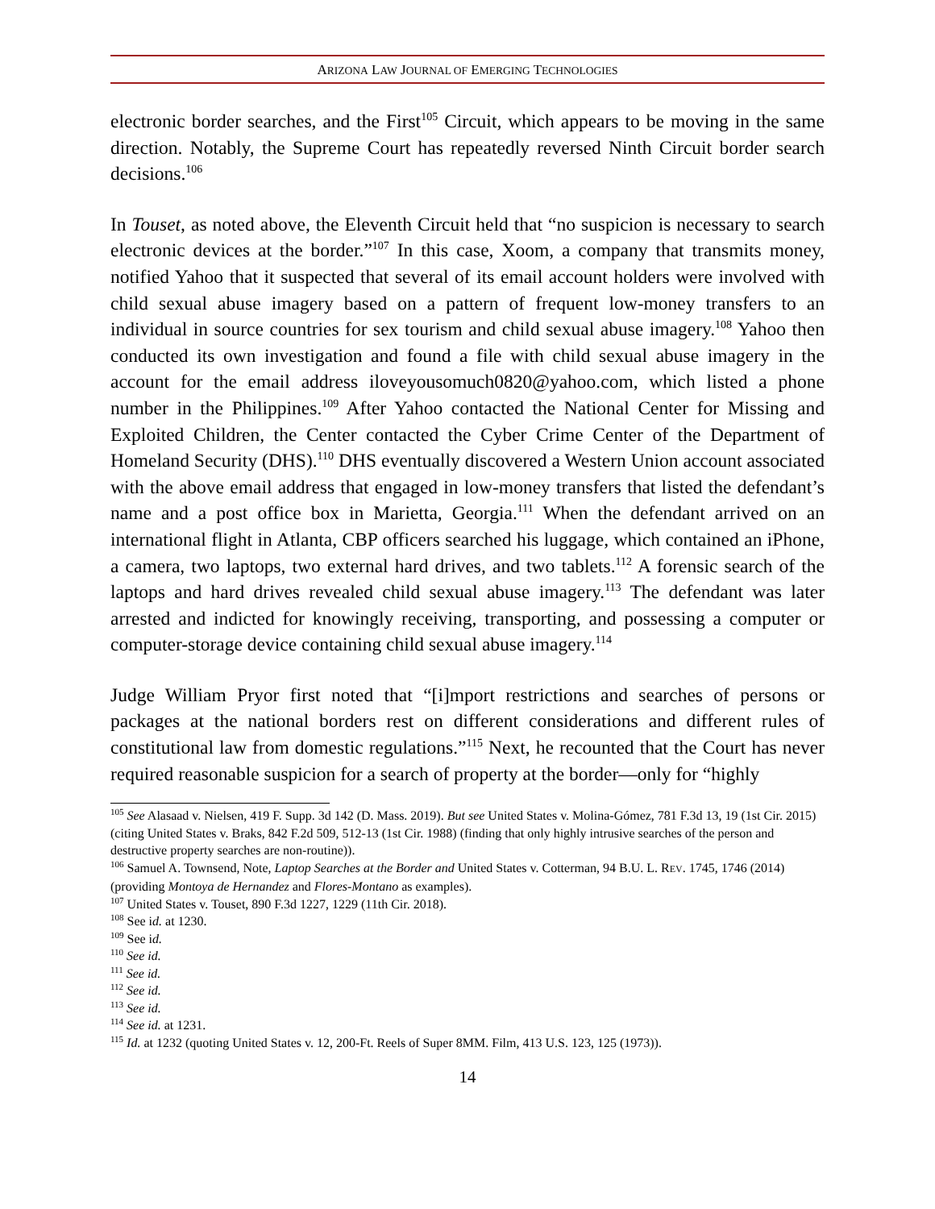ARIZONA LAW JOURNAL OF EMERGING TECHNOLOGIES
electronic border searches, and the First<sup>105</sup> Circuit, which appears to be moving in the same direction. Notably, the Supreme Court has repeatedly reversed Ninth Circuit border search decisions.<sup>106</sup>
In Touset, as noted above, the Eleventh Circuit held that “no suspicion is necessary to search electronic devices at the border.”<sup>107</sup> In this case, Xoom, a company that transmits money, notified Yahoo that it suspected that several of its email account holders were involved with child sexual abuse imagery based on a pattern of frequent low-money transfers to an individual in source countries for sex tourism and child sexual abuse imagery.<sup>108</sup> Yahoo then conducted its own investigation and found a file with child sexual abuse imagery in the account for the email address iloveyousomuch0820@yahoo.com, which listed a phone number in the Philippines.<sup>109</sup> After Yahoo contacted the National Center for Missing and Exploited Children, the Center contacted the Cyber Crime Center of the Department of Homeland Security (DHS).<sup>110</sup> DHS eventually discovered a Western Union account associated with the above email address that engaged in low-money transfers that listed the defendant’s name and a post office box in Marietta, Georgia.<sup>111</sup> When the defendant arrived on an international flight in Atlanta, CBP officers searched his luggage, which contained an iPhone, a camera, two laptops, two external hard drives, and two tablets.<sup>112</sup> A forensic search of the laptops and hard drives revealed child sexual abuse imagery.<sup>113</sup> The defendant was later arrested and indicted for knowingly receiving, transporting, and possessing a computer or computer-storage device containing child sexual abuse imagery.<sup>114</sup>
Judge William Pryor first noted that “[i]mport restrictions and searches of persons or packages at the national borders rest on different considerations and different rules of constitutional law from domestic regulations.”<sup>115</sup> Next, he recounted that the Court has never required reasonable suspicion for a search of property at the border—only for “highly
<sup>105</sup> See Alasaad v. Nielsen, 419 F. Supp. 3d 142 (D. Mass. 2019). But see United States v. Molina-Gómez, 781 F.3d 13, 19 (1st Cir. 2015) (citing United States v. Braks, 842 F.2d 509, 512-13 (1st Cir. 1988) (finding that only highly intrusive searches of the person and destructive property searches are non-routine)).
<sup>106</sup> Samuel A. Townsend, Note, Laptop Searches at the Border and United States v. Cotterman, 94 B.U. L. REV. 1745, 1746 (2014) (providing Montoya de Hernandez and Flores-Montano as examples).
<sup>107</sup> United States v. Touset, 890 F.3d 1227, 1229 (11th Cir. 2018).
<sup>108</sup> See id. at 1230.
<sup>109</sup> See id.
<sup>110</sup> See id.
<sup>111</sup> See id.
<sup>112</sup> See id.
<sup>113</sup> See id.
<sup>114</sup> See id. at 1231.
<sup>115</sup> Id. at 1232 (quoting United States v. 12, 200-Ft. Reels of Super 8MM. Film, 413 U.S. 123, 125 (1973)).
14